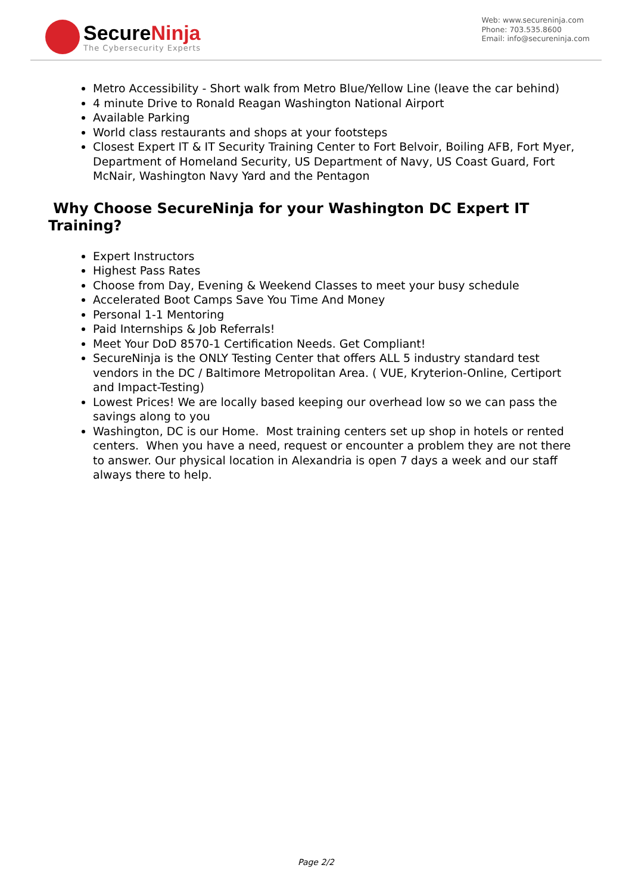SecureNinja
The Cybersecurity Experts
Web: www.secureninja.com
Phone: 703.535.8600
Email: info@secureninja.com
Metro Accessibility - Short walk from Metro Blue/Yellow Line (leave the car behind)
4 minute Drive to Ronald Reagan Washington National Airport
Available Parking
World class restaurants and shops at your footsteps
Closest Expert IT & IT Security Training Center to Fort Belvoir, Boiling AFB, Fort Myer, Department of Homeland Security, US Department of Navy, US Coast Guard, Fort McNair, Washington Navy Yard and the Pentagon
Why Choose SecureNinja for your Washington DC Expert IT Training?
Expert Instructors
Highest Pass Rates
Choose from Day, Evening & Weekend Classes to meet your busy schedule
Accelerated Boot Camps Save You Time And Money
Personal 1-1 Mentoring
Paid Internships & Job Referrals!
Meet Your DoD 8570-1 Certification Needs. Get Compliant!
SecureNinja is the ONLY Testing Center that offers ALL 5 industry standard test vendors in the DC / Baltimore Metropolitan Area. ( VUE, Kryterion-Online, Certiport and Impact-Testing)
Lowest Prices! We are locally based keeping our overhead low so we can pass the savings along to you
Washington, DC is our Home. Most training centers set up shop in hotels or rented centers. When you have a need, request or encounter a problem they are not there to answer. Our physical location in Alexandria is open 7 days a week and our staff always there to help.
Page 2/2